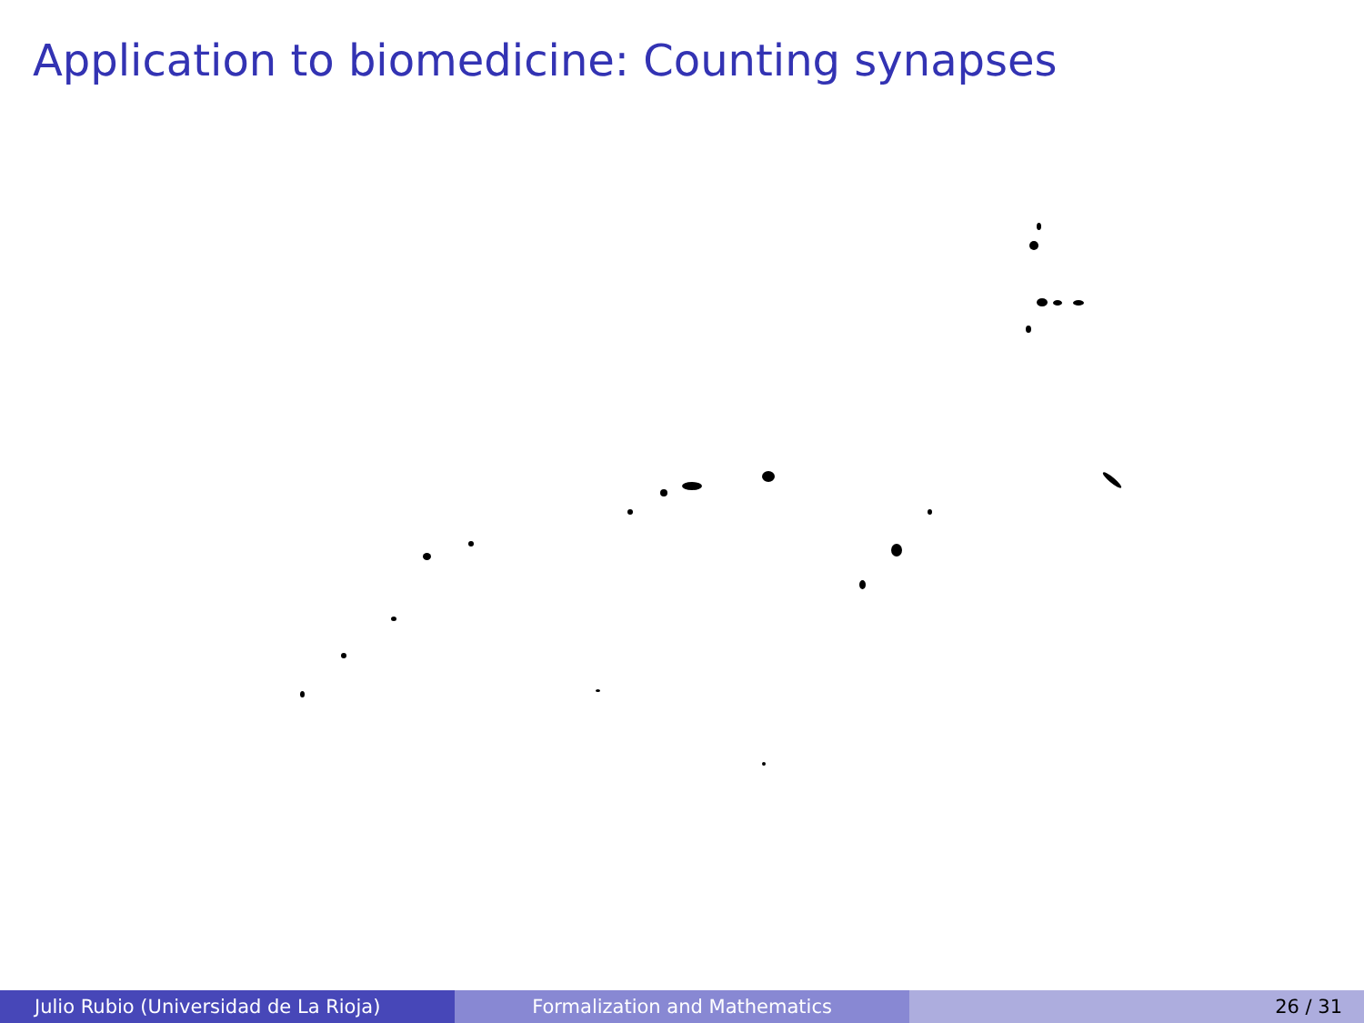Application to biomedicine: Counting synapses
Julio Rubio (Universidad de La Rioja) Formalization and Mathematics 26 / 31